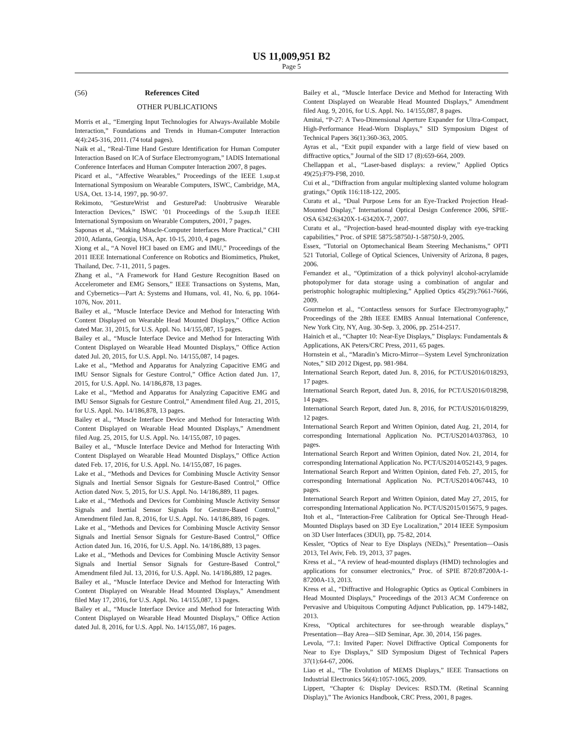US 11,009,951 B2
Page 5
(56) References Cited
OTHER PUBLICATIONS
Morris et al., “Emerging Input Technologies for Always-Available Mobile Interaction,” Foundations and Trends in Human-Computer Interaction 4(4):245-316, 2011. (74 total pages).
Naik et al., “Real-Time Hand Gesture Identification for Human Computer Interaction Based on ICA of Surface Electromyogram,” IADIS International Conference Interfaces and Human Computer Interaction 2007, 8 pages.
Picard et al., “Affective Wearables,” Proceedings of the IEEE 1.sup.st International Symposium on Wearable Computers, ISWC, Cambridge, MA, USA, Oct. 13-14, 1997, pp. 90-97.
Rekimoto, “GestureWrist and GesturePad: Unobtrusive Wearable Interaction Devices,” ISWC ’01 Proceedings of the 5.sup.th IEEE International Symposium on Wearable Computers, 2001, 7 pages.
Saponas et al., “Making Muscle-Computer Interfaces More Practical,” CHI 2010, Atlanta, Georgia, USA, Apr. 10-15, 2010, 4 pages.
Xiong et al., “A Novel HCI based on EMG and IMU,” Proceedings of the 2011 IEEE International Conference on Robotics and Biomimetics, Phuket, Thailand, Dec. 7-11, 2011, 5 pages.
Zhang et al., “A Framework for Hand Gesture Recognition Based on Accelerometer and EMG Sensors,” IEEE Transactions on Systems, Man, and Cybernetics—Part A: Systems and Humans, vol. 41, No. 6, pp. 1064-1076, Nov. 2011.
Bailey et al., “Muscle Interface Device and Method for Interacting With Content Displayed on Wearable Head Mounted Displays,” Office Action dated Mar. 31, 2015, for U.S. Appl. No. 14/155,087, 15 pages.
Bailey et al., “Muscle Interface Device and Method for Interacting With Content Displayed on Wearable Head Mounted Displays,” Office Action dated Jul. 20, 2015, for U.S. Appl. No. 14/155,087, 14 pages.
Lake et al., “Method and Apparatus for Analyzing Capacitive EMG and IMU Sensor Signals for Gesture Control,” Office Action dated Jun. 17, 2015, for U.S. Appl. No. 14/186,878, 13 pages.
Lake et al., “Method and Apparatus for Analyzing Capacitive EMG and IMU Sensor Signals for Gesture Control,” Amendment filed Aug. 21, 2015, for U.S. Appl. No. 14/186,878, 13 pages.
Bailey et al., “Muscle Interface Device and Method for Interacting With Content Displayed on Wearable Head Mounted Displays,” Amendment filed Aug. 25, 2015, for U.S. Appl. No. 14/155,087, 10 pages.
Bailey et al., “Muscle Interface Device and Method for Interacting With Content Displayed on Wearable Head Mounted Displays,” Office Action dated Feb. 17, 2016, for U.S. Appl. No. 14/155,087, 16 pages.
Lake et al., “Methods and Devices for Combining Muscle Activity Sensor Signals and Inertial Sensor Signals for Gesture-Based Control,” Office Action dated Nov. 5, 2015, for U.S. Appl. No. 14/186,889, 11 pages.
Lake et al., “Methods and Devices for Combining Muscle Activity Sensor Signals and Inertial Sensor Signals for Gesture-Based Control,” Amendment filed Jan. 8, 2016, for U.S. Appl. No. 14/186,889, 16 pages.
Lake et al., “Methods and Devices for Combining Muscle Activity Sensor Signals and Inertial Sensor Signals for Gesture-Based Control,” Office Action dated Jun. 16, 2016, for U.S. Appl. No. 14/186,889, 13 pages.
Lake et al., “Methods and Devices for Combining Muscle Activity Sensor Signals and Inertial Sensor Signals for Gesture-Based Control,” Amendment filed Jul. 13, 2016, for U.S. Appl. No. 14/186,889, 12 pages.
Bailey et al., “Muscle Interface Device and Method for Interacting With Content Displayed on Wearable Head Mounted Displays,” Amendment filed May 17, 2016, for U.S. Appl. No. 14/155,087, 13 pages.
Bailey et al., “Muscle Interface Device and Method for Interacting With Content Displayed on Wearable Head Mounted Displays,” Office Action dated Jul. 8, 2016, for U.S. Appl. No. 14/155,087, 16 pages.
Bailey et al., “Muscle Interface Device and Method for Interacting With Content Displayed on Wearable Head Mounted Displays,” Amendment filed Aug. 9, 2016, for U.S. Appl. No. 14/155,087, 8 pages.
Amitai, “P-27: A Two-Dimensional Aperture Expander for Ultra-Compact, High-Performance Head-Worn Displays,” SID Symposium Digest of Technical Papers 36(1):360-363, 2005.
Ayras et al., “Exit pupil expander with a large field of view based on diffractive optics,” Journal of the SID 17 (8):659-664, 2009.
Chellappan et al., “Laser-based displays: a review,” Applied Optics 49(25):F79-F98, 2010.
Cui et al., “Diffraction from angular multiplexing slanted volume hologram gratings,” Optik 116:118-122, 2005.
Curatu et al., “Dual Purpose Lens for an Eye-Tracked Projection Head-Mounted Display,” International Optical Design Conference 2006, SPIE-OSA 6342:63420X-1-63420X-7, 2007.
Curatu et al., “Projection-based head-mounted display with eye-tracking capabilities,” Proc. of SPIE 5875:58750J-1-58750J-9, 2005.
Essex, “Tutorial on Optomechanical Beam Steering Mechanisms,” OPTI 521 Tutorial, College of Optical Sciences, University of Arizona, 8 pages, 2006.
Fernandez et al., “Optimization of a thick polyvinyl alcohol-acrylamide photopolymer for data storage using a combination of angular and peristrophic holographic multiplexing,” Applied Optics 45(29):7661-7666, 2009.
Gourmelon et al., “Contactless sensors for Surface Electromyography,” Proceedings of the 28th IEEE EMBS Annual International Conference, New York City, NY, Aug. 30-Sep. 3, 2006, pp. 2514-2517.
Hainich et al., “Chapter 10: Near-Eye Displays,” Displays: Fundamentals & Applications, AK Peters/CRC Press, 2011, 65 pages.
Hornstein et al., “Maradin’s Micro-Mirror—System Level Synchronization Notes,” SID 2012 Digest, pp. 981-984.
International Search Report, dated Jun. 8, 2016, for PCT/US2016/018293, 17 pages.
International Search Report, dated Jun. 8, 2016, for PCT/US2016/018298, 14 pages.
International Search Report, dated Jun. 8, 2016, for PCT/US2016/018299, 12 pages.
International Search Report and Written Opinion, dated Aug. 21, 2014, for corresponding International Application No. PCT/US2014/037863, 10 pages.
International Search Report and Written Opinion, dated Nov. 21, 2014, for corresponding International Application No. PCT/US2014/052143, 9 pages.
International Search Report and Written Opinion, dated Feb. 27, 2015, for corresponding International Application No. PCT/US2014/067443, 10 pages.
International Search Report and Written Opinion, dated May 27, 2015, for corresponding International Application No. PCT/US2015/015675, 9 pages.
Itoh et al., “Interaction-Free Calibration for Optical See-Through Head-Mounted Displays based on 3D Eye Localization,” 2014 IEEE Symposium on 3D User Interfaces (3DUI), pp. 75-82, 2014.
Kessler, “Optics of Near to Eye Displays (NEDs),” Presentation—Oasis 2013, Tel Aviv, Feb. 19, 2013, 37 pages.
Kress et al., “A review of head-mounted displays (HMD) technologies and applications for consumer electronics,” Proc. of SPIE 8720:87200A-1-87200A-13, 2013.
Kress et al., “Diffractive and Holographic Optics as Optical Combiners in Head Mounted Displays,” Proceedings of the 2013 ACM Conference on Pervasive and Ubiquitous Computing Adjunct Publication, pp. 1479-1482, 2013.
Kress, “Optical architectures for see-through wearable displays,” Presentation—Bay Area—SID Seminar, Apr. 30, 2014, 156 pages.
Levola, “7.1: Invited Paper: Novel Diffractive Optical Components for Near to Eye Displays,” SID Symposium Digest of Technical Papers 37(1):64-67, 2006.
Liao et al., “The Evolution of MEMS Displays,” IEEE Transactions on Industrial Electronics 56(4):1057-1065, 2009.
Lippert, “Chapter 6: Display Devices: RSD.TM. (Retinal Scanning Display),” The Avionics Handbook, CRC Press, 2001, 8 pages.